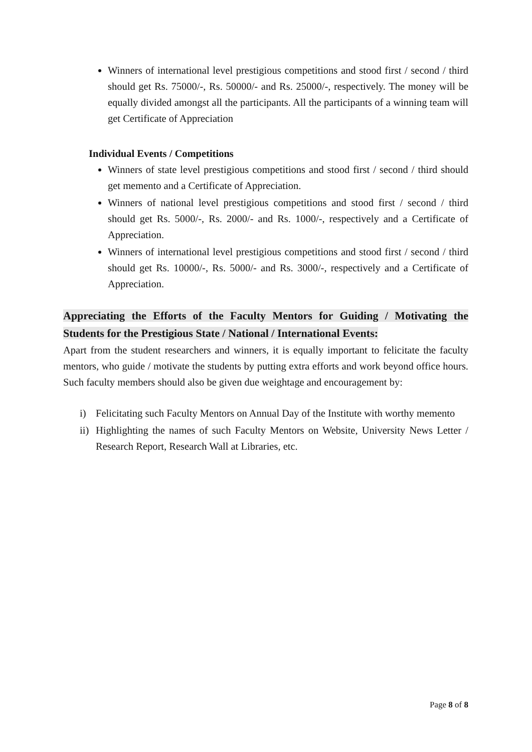Winners of international level prestigious competitions and stood first / second / third should get Rs. 75000/-, Rs. 50000/- and Rs. 25000/-, respectively. The money will be equally divided amongst all the participants. All the participants of a winning team will get Certificate of Appreciation
Individual Events / Competitions
Winners of state level prestigious competitions and stood first / second / third should get memento and a Certificate of Appreciation.
Winners of national level prestigious competitions and stood first / second / third should get Rs. 5000/-, Rs. 2000/- and Rs. 1000/-, respectively and a Certificate of Appreciation.
Winners of international level prestigious competitions and stood first / second / third should get Rs. 10000/-, Rs. 5000/- and Rs. 3000/-, respectively and a Certificate of Appreciation.
Appreciating the Efforts of the Faculty Mentors for Guiding / Motivating the Students for the Prestigious State / National / International Events:
Apart from the student researchers and winners, it is equally important to felicitate the faculty mentors, who guide / motivate the students by putting extra efforts and work beyond office hours. Such faculty members should also be given due weightage and encouragement by:
i) Felicitating such Faculty Mentors on Annual Day of the Institute with worthy memento
ii) Highlighting the names of such Faculty Mentors on Website, University News Letter / Research Report, Research Wall at Libraries, etc.
Page 8 of 8